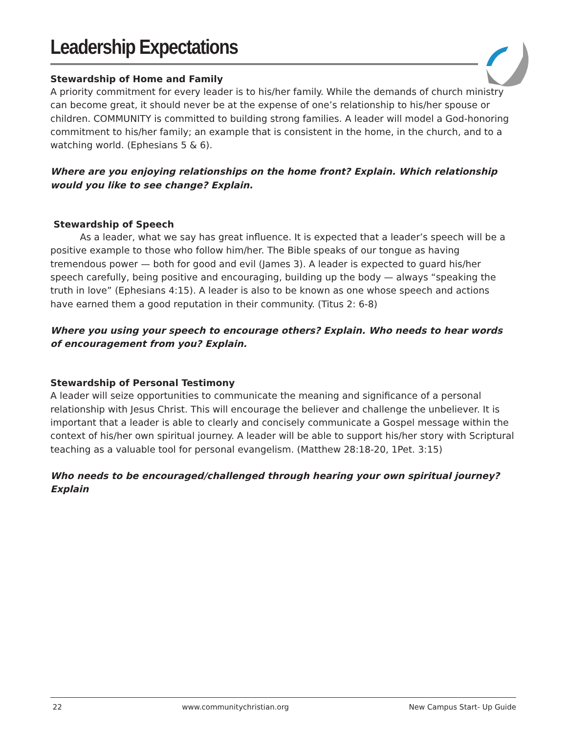Leadership Expectations
Stewardship of Home and Family
A priority commitment for every leader is to his/her family. While the demands of church ministry can become great, it should never be at the expense of one’s relationship to his/her spouse or children. COMMUNITY is committed to building strong families. A leader will model a God-honoring commitment to his/her family; an example that is consistent in the home, in the church, and to a watching world. (Ephesians 5 & 6).
Where are you enjoying relationships on the home front? Explain. Which relationship would you like to see change? Explain.
Stewardship of Speech
As a leader, what we say has great influence. It is expected that a leader’s speech will be a positive example to those who follow him/her. The Bible speaks of our tongue as having tremendous power — both for good and evil (James 3). A leader is expected to guard his/her speech carefully, being positive and encouraging, building up the body — always “speaking the truth in love” (Ephesians 4:15). A leader is also to be known as one whose speech and actions have earned them a good reputation in their community. (Titus 2: 6-8)
Where you using your speech to encourage others? Explain. Who needs to hear words of encouragement from you? Explain.
Stewardship of Personal Testimony
A leader will seize opportunities to communicate the meaning and significance of a personal relationship with Jesus Christ. This will encourage the believer and challenge the unbeliever. It is important that a leader is able to clearly and concisely communicate a Gospel message within the context of his/her own spiritual journey. A leader will be able to support his/her story with Scriptural teaching as a valuable tool for personal evangelism. (Matthew 28:18-20, 1Pet. 3:15)
Who needs to be encouraged/challenged through hearing your own spiritual journey? Explain
22 www.communitychristian.org New Campus Start- Up Guide